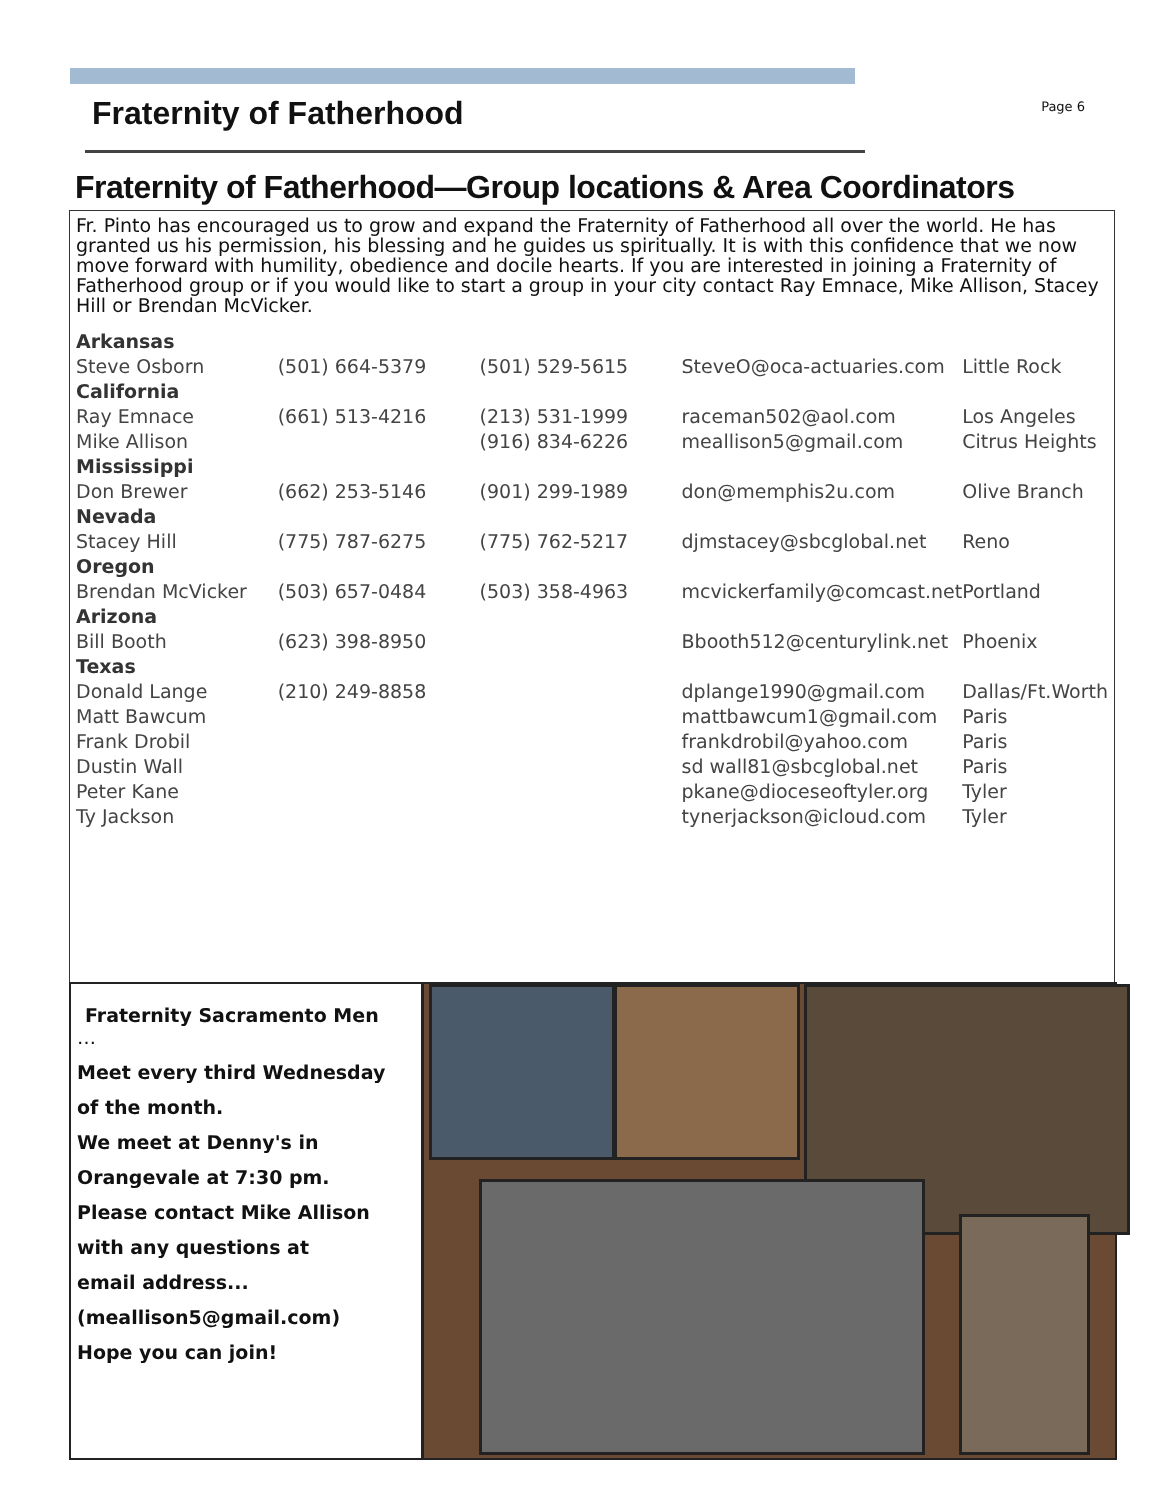Fraternity of Fatherhood
Page 6
Fraternity of Fatherhood—Group locations & Area Coordinators
Fr. Pinto has encouraged us to grow and expand the Fraternity of Fatherhood all over the world. He has granted us his permission, his blessing and he guides us spiritually. It is with this confidence that we now move forward with humility, obedience and docile hearts. If you are interested in joining a Fraternity of Fatherhood group or if you would like to start a group in your city contact Ray Emnace, Mike Allison, Stacey Hill or Brendan McVicker.
| Arkansas | | | | |
| Steve Osborn | (501) 664-5379 | (501) 529-5615 | SteveO@oca-actuaries.com | Little Rock |
| California | | | | |
| Ray Emnace | (661) 513-4216 | (213) 531-1999 | raceman502@aol.com | Los Angeles |
| Mike Allison | | (916) 834-6226 | meallison5@gmail.com | Citrus Heights |
| Mississippi | | | | |
| Don Brewer | (662) 253-5146 | (901) 299-1989 | don@memphis2u.com | Olive Branch |
| Nevada | | | | |
| Stacey Hill | (775) 787-6275 | (775) 762-5217 | djmstacey@sbcglobal.net | Reno |
| Oregon | | | | |
| Brendan McVicker | (503) 657-0484 | (503) 358-4963 | mcvickerfamily@comcast.net | Portland |
| Arizona | | | | |
| Bill Booth | (623) 398-8950 | | Bbooth512@centurylink.net | Phoenix |
| Texas | | | | |
| Donald Lange | (210) 249-8858 | | dplange1990@gmail.com | Dallas/Ft.Worth |
| Matt Bawcum | | | mattbawcum1@gmail.com | Paris |
| Frank Drobil | | | frankdrobil@yahoo.com | Paris |
| Dustin Wall | | | sd wall81@sbcglobal.net | Paris |
| Peter Kane | | | pkane@dioceseoftyler.org | Tyler |
| Ty Jackson | | | tynerjackson@icloud.com | Tyler |
Fraternity Sacramento Men
…
Meet every third Wednesday
of the month.
We meet at Denny's in
Orangevale at 7:30 pm.
Please contact Mike Allison
with any questions at
email address...
(meallison5@gmail.com)
Hope you can join!